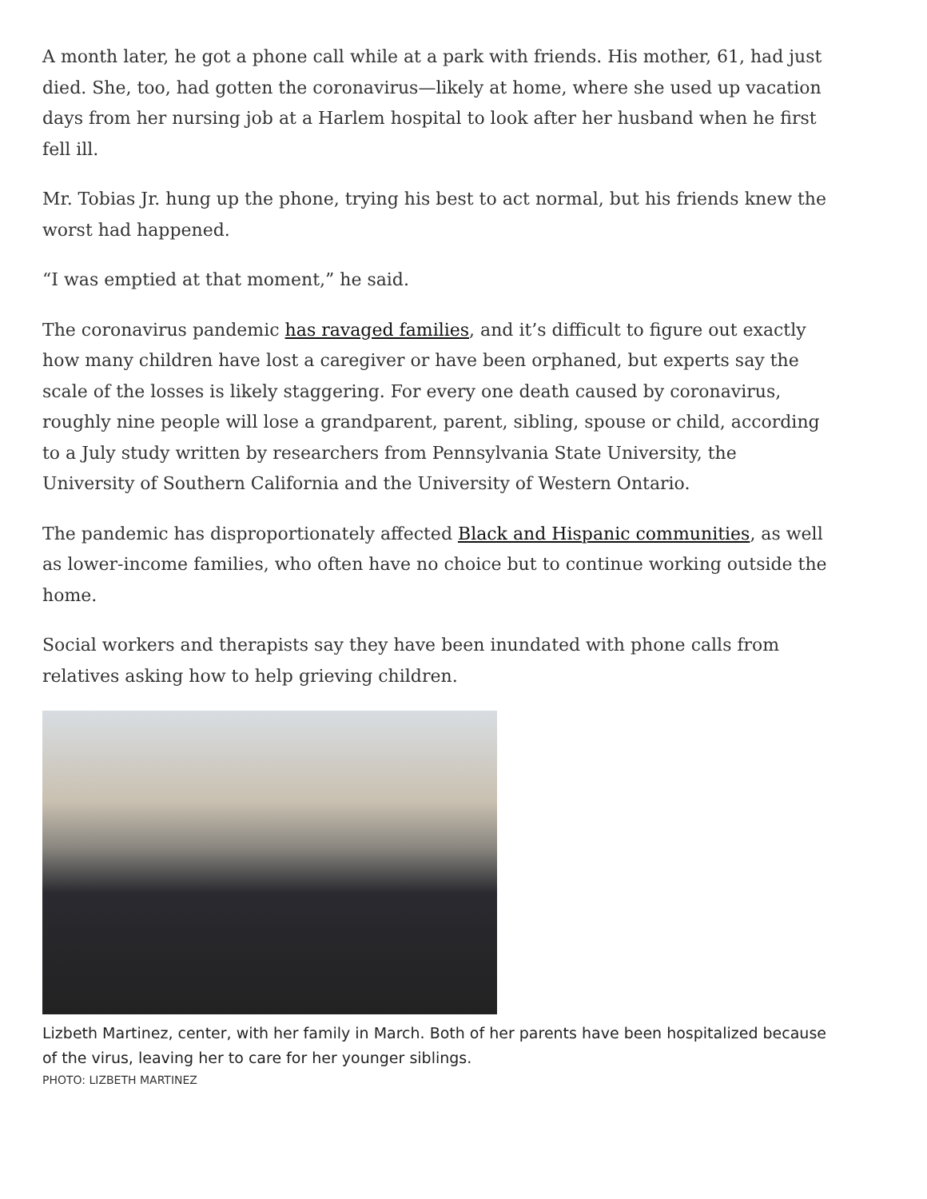A month later, he got a phone call while at a park with friends. His mother, 61, had just died. She, too, had gotten the coronavirus—likely at home, where she used up vacation days from her nursing job at a Harlem hospital to look after her husband when he first fell ill.
Mr. Tobias Jr. hung up the phone, trying his best to act normal, but his friends knew the worst had happened.
“I was emptied at that moment,” he said.
The coronavirus pandemic has ravaged families, and it’s difficult to figure out exactly how many children have lost a caregiver or have been orphaned, but experts say the scale of the losses is likely staggering. For every one death caused by coronavirus, roughly nine people will lose a grandparent, parent, sibling, spouse or child, according to a July study written by researchers from Pennsylvania State University, the University of Southern California and the University of Western Ontario.
The pandemic has disproportionately affected Black and Hispanic communities, as well as lower-income families, who often have no choice but to continue working outside the home.
Social workers and therapists say they have been inundated with phone calls from relatives asking how to help grieving children.
Lizbeth Martinez, center, with her family in March. Both of her parents have been hospitalized because of the virus, leaving her to care for her younger siblings.
PHOTO: LIZBETH MARTINEZ